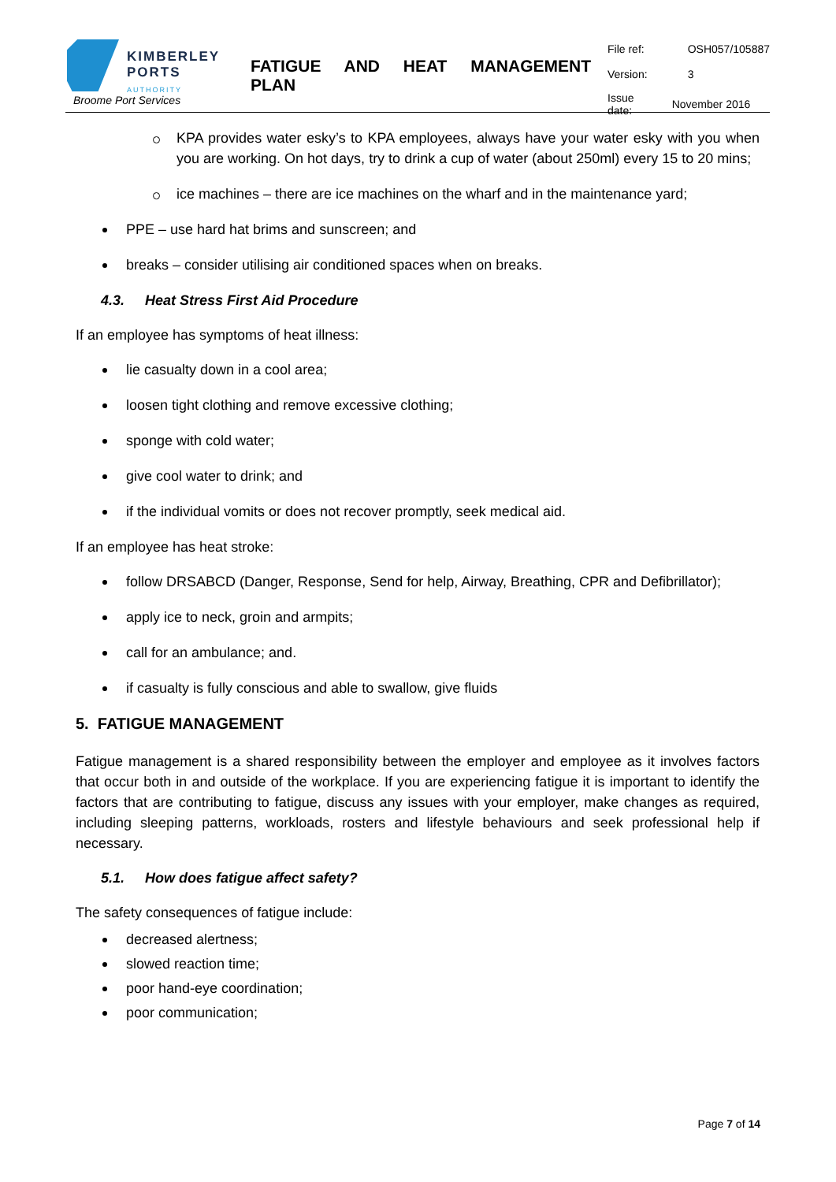KIMBERLEY
PORTS
AUTHORITY
Broome Port Services
FATIGUE AND HEAT MANAGEMENT
PLAN
| File ref: | OSH057/105887 |
| Version: | 3 |
| Issue date: | November 2016 |
KPA provides water esky’s to KPA employees, always have your water esky with you when you are working. On hot days, try to drink a cup of water (about 250ml) every 15 to 20 mins;
ice machines – there are ice machines on the wharf and in the maintenance yard;
PPE – use hard hat brims and sunscreen; and
breaks – consider utilising air conditioned spaces when on breaks.
4.3. Heat Stress First Aid Procedure
If an employee has symptoms of heat illness:
lie casualty down in a cool area;
loosen tight clothing and remove excessive clothing;
sponge with cold water;
give cool water to drink; and
if the individual vomits or does not recover promptly, seek medical aid.
If an employee has heat stroke:
follow DRSABCD (Danger, Response, Send for help, Airway, Breathing, CPR and Defibrillator);
apply ice to neck, groin and armpits;
call for an ambulance; and.
if casualty is fully conscious and able to swallow, give fluids
5. FATIGUE MANAGEMENT
Fatigue management is a shared responsibility between the employer and employee as it involves factors that occur both in and outside of the workplace. If you are experiencing fatigue it is important to identify the factors that are contributing to fatigue, discuss any issues with your employer, make changes as required, including sleeping patterns, workloads, rosters and lifestyle behaviours and seek professional help if necessary.
5.1. How does fatigue affect safety?
The safety consequences of fatigue include:
decreased alertness;
slowed reaction time;
poor hand-eye coordination;
poor communication;
Page 7 of 14